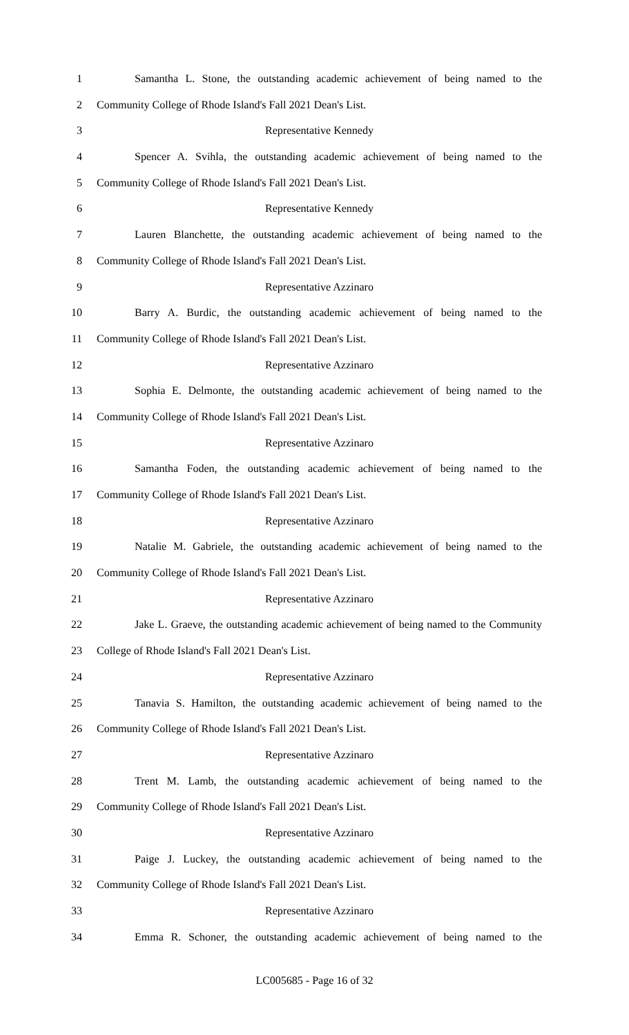1 Samantha L. Stone, the outstanding academic achievement of being named to the
2 Community College of Rhode Island's Fall 2021 Dean's List.
3 Representative Kennedy
4 Spencer A. Svihla, the outstanding academic achievement of being named to the
5 Community College of Rhode Island's Fall 2021 Dean's List.
6 Representative Kennedy
7 Lauren Blanchette, the outstanding academic achievement of being named to the
8 Community College of Rhode Island's Fall 2021 Dean's List.
9 Representative Azzinaro
10 Barry A. Burdic, the outstanding academic achievement of being named to the
11 Community College of Rhode Island's Fall 2021 Dean's List.
12 Representative Azzinaro
13 Sophia E. Delmonte, the outstanding academic achievement of being named to the
14 Community College of Rhode Island's Fall 2021 Dean's List.
15 Representative Azzinaro
16 Samantha Foden, the outstanding academic achievement of being named to the
17 Community College of Rhode Island's Fall 2021 Dean's List.
18 Representative Azzinaro
19 Natalie M. Gabriele, the outstanding academic achievement of being named to the
20 Community College of Rhode Island's Fall 2021 Dean's List.
21 Representative Azzinaro
22 Jake L. Graeve, the outstanding academic achievement of being named to the Community
23 College of Rhode Island's Fall 2021 Dean's List.
24 Representative Azzinaro
25 Tanavia S. Hamilton, the outstanding academic achievement of being named to the
26 Community College of Rhode Island's Fall 2021 Dean's List.
27 Representative Azzinaro
28 Trent M. Lamb, the outstanding academic achievement of being named to the
29 Community College of Rhode Island's Fall 2021 Dean's List.
30 Representative Azzinaro
31 Paige J. Luckey, the outstanding academic achievement of being named to the
32 Community College of Rhode Island's Fall 2021 Dean's List.
33 Representative Azzinaro
34 Emma R. Schoner, the outstanding academic achievement of being named to the
LC005685 - Page 16 of 32